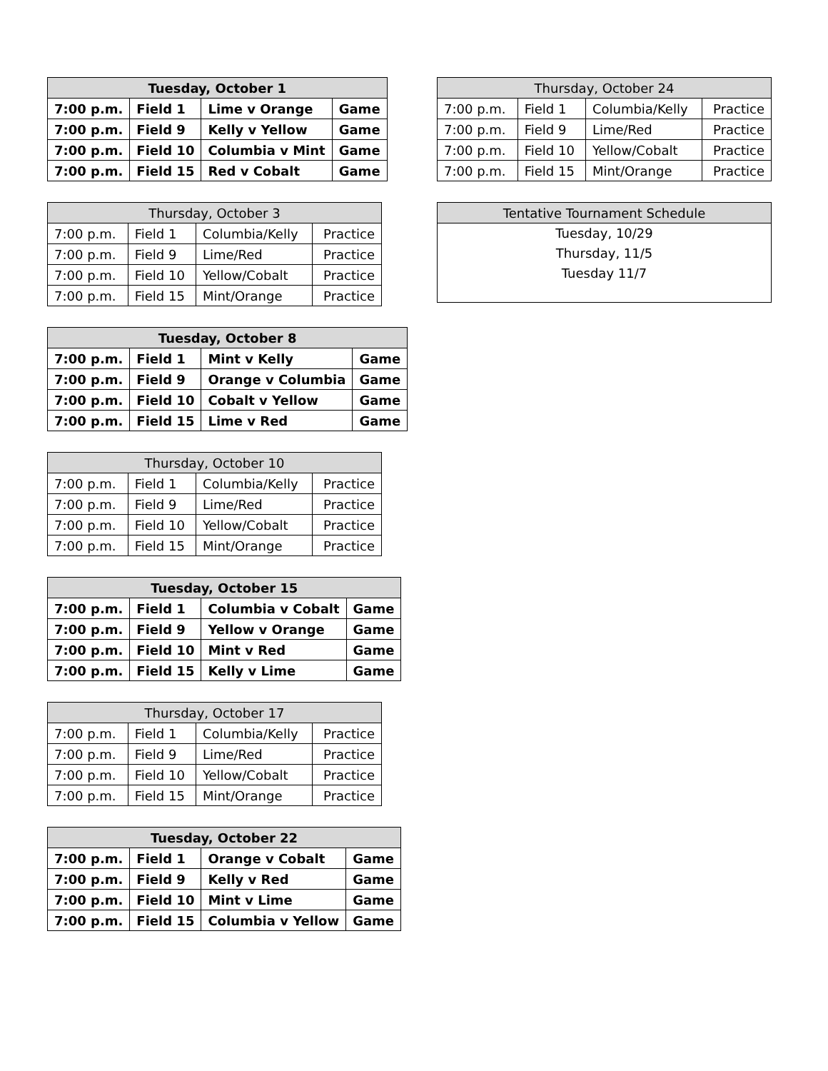| Tuesday, October 1 | | | |
| --- | --- | --- | --- |
| 7:00 p.m. | Field 1 | Lime v Orange | Game |
| 7:00 p.m. | Field 9 | Kelly v Yellow | Game |
| 7:00 p.m. | Field 10 | Columbia v Mint | Game |
| 7:00 p.m. | Field 15 | Red v Cobalt | Game |
| Thursday, October 3 | | | |
| --- | --- | --- | --- |
| 7:00 p.m. | Field 1 | Columbia/Kelly | Practice |
| 7:00 p.m. | Field 9 | Lime/Red | Practice |
| 7:00 p.m. | Field 10 | Yellow/Cobalt | Practice |
| 7:00 p.m. | Field 15 | Mint/Orange | Practice |
| Tuesday, October 8 | | | |
| --- | --- | --- | --- |
| 7:00 p.m. | Field 1 | Mint v Kelly | Game |
| 7:00 p.m. | Field 9 | Orange v Columbia | Game |
| 7:00 p.m. | Field 10 | Cobalt v Yellow | Game |
| 7:00 p.m. | Field 15 | Lime v Red | Game |
| Thursday, October 10 | | | |
| --- | --- | --- | --- |
| 7:00 p.m. | Field 1 | Columbia/Kelly | Practice |
| 7:00 p.m. | Field 9 | Lime/Red | Practice |
| 7:00 p.m. | Field 10 | Yellow/Cobalt | Practice |
| 7:00 p.m. | Field 15 | Mint/Orange | Practice |
| Tuesday, October 15 | | | |
| --- | --- | --- | --- |
| 7:00 p.m. | Field 1 | Columbia v Cobalt | Game |
| 7:00 p.m. | Field 9 | Yellow v Orange | Game |
| 7:00 p.m. | Field 10 | Mint v Red | Game |
| 7:00 p.m. | Field 15 | Kelly v Lime | Game |
| Thursday, October 17 | | | |
| --- | --- | --- | --- |
| 7:00 p.m. | Field 1 | Columbia/Kelly | Practice |
| 7:00 p.m. | Field 9 | Lime/Red | Practice |
| 7:00 p.m. | Field 10 | Yellow/Cobalt | Practice |
| 7:00 p.m. | Field 15 | Mint/Orange | Practice |
| Tuesday, October 22 | | | |
| --- | --- | --- | --- |
| 7:00 p.m. | Field 1 | Orange v Cobalt | Game |
| 7:00 p.m. | Field 9 | Kelly v Red | Game |
| 7:00 p.m. | Field 10 | Mint v Lime | Game |
| 7:00 p.m. | Field 15 | Columbia v Yellow | Game |
| Thursday, October 24 | | | |
| --- | --- | --- | --- |
| 7:00 p.m. | Field 1 | Columbia/Kelly | Practice |
| 7:00 p.m. | Field 9 | Lime/Red | Practice |
| 7:00 p.m. | Field 10 | Yellow/Cobalt | Practice |
| 7:00 p.m. | Field 15 | Mint/Orange | Practice |
| Tentative Tournament Schedule |
| --- |
| Tuesday, 10/29 Thursday, 11/5 Tuesday 11/7 |